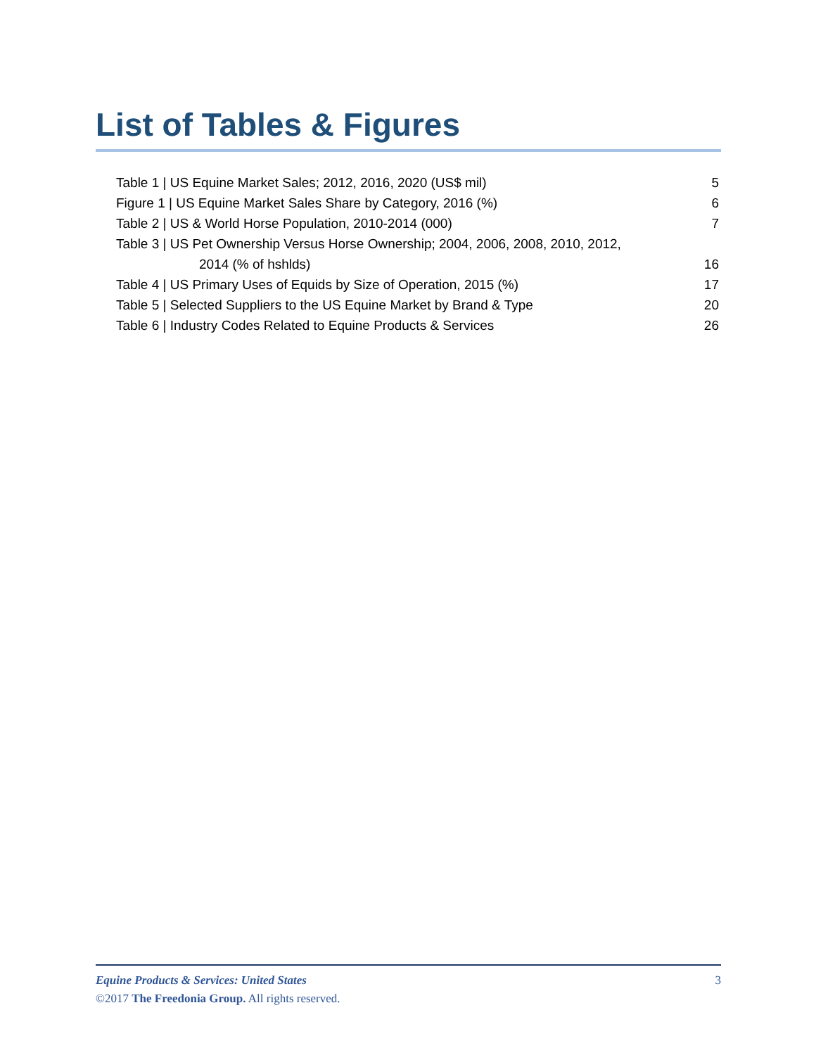List of Tables & Figures
Table 1 | US Equine Market Sales; 2012, 2016, 2020 (US$ mil) 5
Figure 1 | US Equine Market Sales Share by Category, 2016 (%) 6
Table 2 | US & World Horse Population, 2010-2014 (000) 7
Table 3 | US Pet Ownership Versus Horse Ownership; 2004, 2006, 2008, 2010, 2012,
2014 (% of hshlds) 16
Table 4 | US Primary Uses of Equids by Size of Operation, 2015 (%) 17
Table 5 | Selected Suppliers to the US Equine Market by Brand & Type 20
Table 6 | Industry Codes Related to Equine Products & Services 26
Equine Products & Services: United States 3
©2017 The Freedonia Group. All rights reserved.